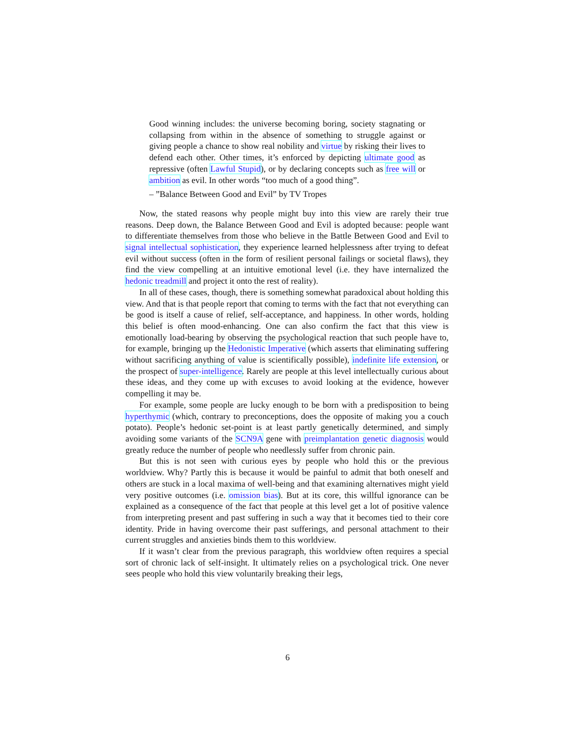Good winning includes: the universe becoming boring, society stagnating or collapsing from within in the absence of something to struggle against or giving people a chance to show real nobility and virtue by risking their lives to defend each other. Other times, it’s enforced by depicting ultimate good as repressive (often Lawful Stupid), or by declaring concepts such as free will or ambition as evil. In other words “too much of a good thing”.
– ”Balance Between Good and Evil” by TV Tropes
Now, the stated reasons why people might buy into this view are rarely their true reasons. Deep down, the Balance Between Good and Evil is adopted because: people want to differentiate themselves from those who believe in the Battle Between Good and Evil to signal intellectual sophistication, they experience learned helplessness after trying to defeat evil without success (often in the form of resilient personal failings or societal flaws), they find the view compelling at an intuitive emotional level (i.e. they have internalized the hedonic treadmill and project it onto the rest of reality).
In all of these cases, though, there is something somewhat paradoxical about holding this view. And that is that people report that coming to terms with the fact that not everything can be good is itself a cause of relief, self-acceptance, and happiness. In other words, holding this belief is often mood-enhancing. One can also confirm the fact that this view is emotionally load-bearing by observing the psychological reaction that such people have to, for example, bringing up the Hedonistic Imperative (which asserts that eliminating suffering without sacrificing anything of value is scientifically possible), indefinite life extension, or the prospect of super-intelligence. Rarely are people at this level intellectually curious about these ideas, and they come up with excuses to avoid looking at the evidence, however compelling it may be.
For example, some people are lucky enough to be born with a predisposition to being hyperthymic (which, contrary to preconceptions, does the opposite of making you a couch potato). People’s hedonic set-point is at least partly genetically determined, and simply avoiding some variants of the SCN9A gene with preimplantation genetic diagnosis would greatly reduce the number of people who needlessly suffer from chronic pain.
But this is not seen with curious eyes by people who hold this or the previous worldview. Why? Partly this is because it would be painful to admit that both oneself and others are stuck in a local maxima of well-being and that examining alternatives might yield very positive outcomes (i.e. omission bias). But at its core, this willful ignorance can be explained as a consequence of the fact that people at this level get a lot of positive valence from interpreting present and past suffering in such a way that it becomes tied to their core identity. Pride in having overcome their past sufferings, and personal attachment to their current struggles and anxieties binds them to this worldview.
If it wasn’t clear from the previous paragraph, this worldview often requires a special sort of chronic lack of self-insight. It ultimately relies on a psychological trick. One never sees people who hold this view voluntarily breaking their legs,
6